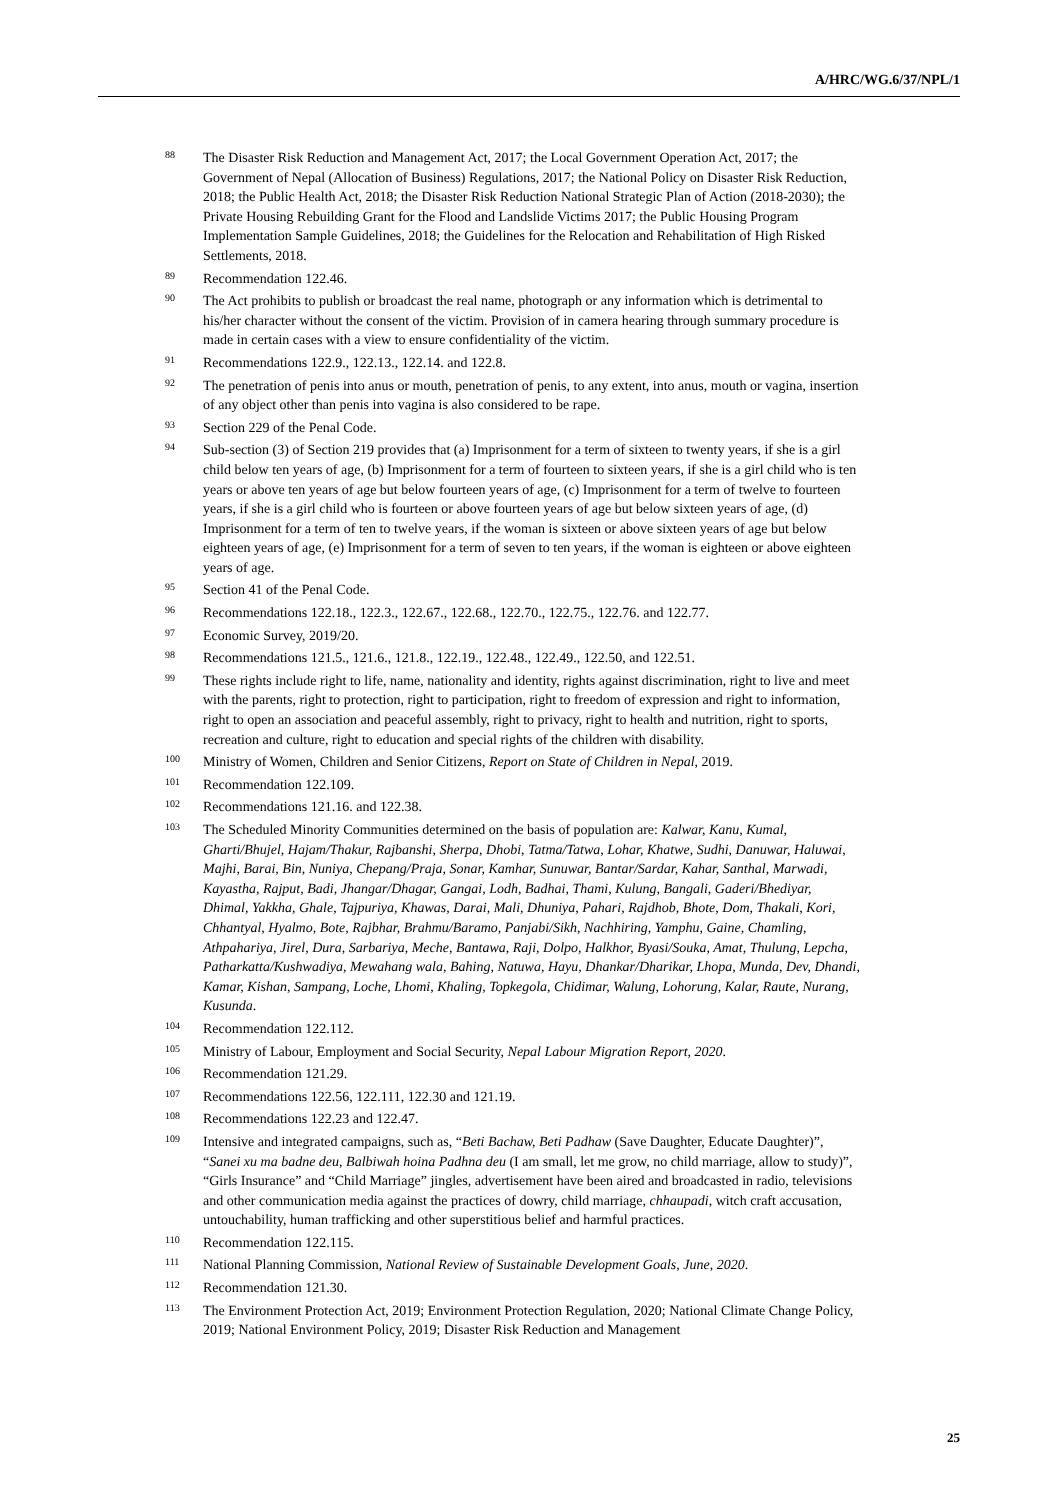A/HRC/WG.6/37/NPL/1
88 The Disaster Risk Reduction and Management Act, 2017; the Local Government Operation Act, 2017; the Government of Nepal (Allocation of Business) Regulations, 2017; the National Policy on Disaster Risk Reduction, 2018; the Public Health Act, 2018; the Disaster Risk Reduction National Strategic Plan of Action (2018-2030); the Private Housing Rebuilding Grant for the Flood and Landslide Victims 2017; the Public Housing Program Implementation Sample Guidelines, 2018; the Guidelines for the Relocation and Rehabilitation of High Risked Settlements, 2018.
89 Recommendation 122.46.
90 The Act prohibits to publish or broadcast the real name, photograph or any information which is detrimental to his/her character without the consent of the victim. Provision of in camera hearing through summary procedure is made in certain cases with a view to ensure confidentiality of the victim.
91 Recommendations 122.9., 122.13., 122.14. and 122.8.
92 The penetration of penis into anus or mouth, penetration of penis, to any extent, into anus, mouth or vagina, insertion of any object other than penis into vagina is also considered to be rape.
93 Section 229 of the Penal Code.
94 Sub-section (3) of Section 219 provides that (a) Imprisonment for a term of sixteen to twenty years, if she is a girl child below ten years of age, (b) Imprisonment for a term of fourteen to sixteen years, if she is a girl child who is ten years or above ten years of age but below fourteen years of age, (c) Imprisonment for a term of twelve to fourteen years, if she is a girl child who is fourteen or above fourteen years of age but below sixteen years of age, (d) Imprisonment for a term of ten to twelve years, if the woman is sixteen or above sixteen years of age but below eighteen years of age, (e) Imprisonment for a term of seven to ten years, if the woman is eighteen or above eighteen years of age.
95 Section 41 of the Penal Code.
96 Recommendations 122.18., 122.3., 122.67., 122.68., 122.70., 122.75., 122.76. and 122.77.
97 Economic Survey, 2019/20.
98 Recommendations 121.5., 121.6., 121.8., 122.19., 122.48., 122.49., 122.50, and 122.51.
99 These rights include right to life, name, nationality and identity, rights against discrimination, right to live and meet with the parents, right to protection, right to participation, right to freedom of expression and right to information, right to open an association and peaceful assembly, right to privacy, right to health and nutrition, right to sports, recreation and culture, right to education and special rights of the children with disability.
100 Ministry of Women, Children and Senior Citizens, Report on State of Children in Nepal, 2019.
101 Recommendation 122.109.
102 Recommendations 121.16. and 122.38.
103 The Scheduled Minority Communities determined on the basis of population are: Kalwar, Kanu, Kumal, Gharti/Bhujel, Hajam/Thakur, Rajbanshi, Sherpa, Dhobi, Tatma/Tatwa, Lohar, Khatwe, Sudhi, Danuwar, Haluwai, Majhi, Barai, Bin, Nuniya, Chepang/Praja, Sonar, Kamhar, Sunuwar, Bantar/Sardar, Kahar, Santhal, Marwadi, Kayastha, Rajput, Badi, Jhangar/Dhagar, Gangai, Lodh, Badhai, Thami, Kulung, Bangali, Gaderi/Bhediyar, Dhimal, Yakkha, Ghale, Tajpuriya, Khawas, Darai, Mali, Dhuniya, Pahari, Rajdhob, Bhote, Dom, Thakali, Kori, Chhantyal, Hyalmo, Bote, Rajbhar, Brahmu/Baramo, Panjabi/Sikh, Nachhiring, Yamphu, Gaine, Chamling, Athpahariya, Jirel, Dura, Sarbariya, Meche, Bantawa, Raji, Dolpo, Halkhor, Byasi/Souka, Amat, Thulung, Lepcha, Patharkatta/Kushwadiya, Mewahang wala, Bahing, Natuwa, Hayu, Dhankar/Dharikar, Lhopa, Munda, Dev, Dhandi, Kamar, Kishan, Sampang, Loche, Lhomi, Khaling, Topkegola, Chidimar, Walung, Lohorung, Kalar, Raute, Nurang, Kusunda.
104 Recommendation 122.112.
105 Ministry of Labour, Employment and Social Security, Nepal Labour Migration Report, 2020.
106 Recommendation 121.29.
107 Recommendations 122.56, 122.111, 122.30 and 121.19.
108 Recommendations 122.23 and 122.47.
109 Intensive and integrated campaigns, such as, “Beti Bachaw, Beti Padhaw (Save Daughter, Educate Daughter)”, “Sanei xu ma badne deu, Balbiwah hoina Padhna deu (I am small, let me grow, no child marriage, allow to study)”, “Girls Insurance” and “Child Marriage” jingles, advertisement have been aired and broadcasted in radio, televisions and other communication media against the practices of dowry, child marriage, chhaupadi, witch craft accusation, untouchability, human trafficking and other superstitious belief and harmful practices.
110 Recommendation 122.115.
111 National Planning Commission, National Review of Sustainable Development Goals, June, 2020.
112 Recommendation 121.30.
113 The Environment Protection Act, 2019; Environment Protection Regulation, 2020; National Climate Change Policy, 2019; National Environment Policy, 2019; Disaster Risk Reduction and Management
25